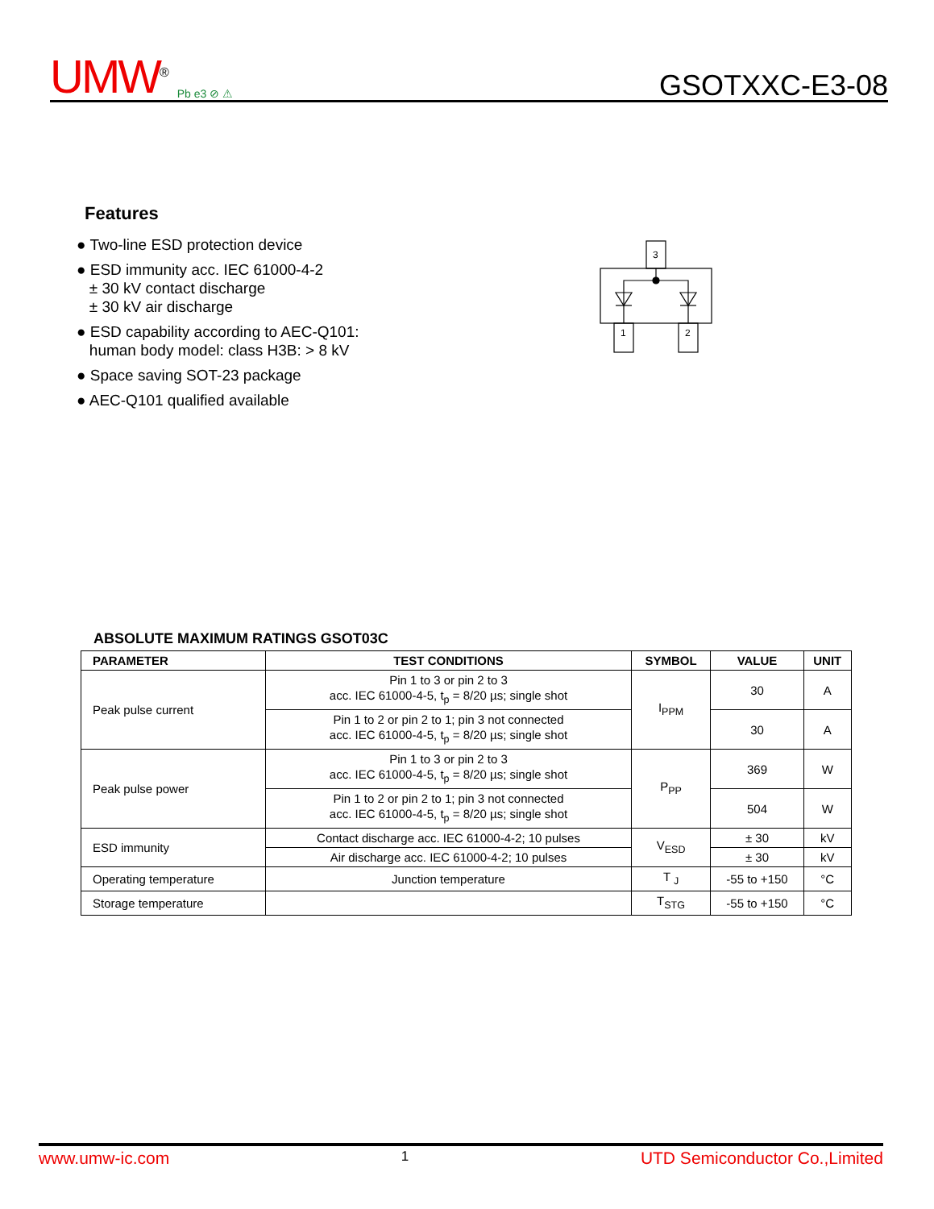UMW<sup>®</sup> Pb e3 ⊘ ⚠
GSOTXXC-E3-08
Features
● Two-line ESD protection device
● ESD immunity acc. IEC 61000-4-2
± 30 kV contact discharge
± 30 kV air discharge
● ESD capability according to AEC-Q101:
human body model: class H3B: > 8 kV
● Space saving SOT-23 package
● AEC-Q101 qualified available
3
1
2
ABSOLUTE MAXIMUM RATINGS GSOT03C
| PARAMETER | TEST CONDITIONS | SYMBOL | VALUE | UNIT |
| --- | --- | --- | --- | --- |
| Peak pulse current | Pin 1 to 3 or pin 2 to 3 acc. IEC 61000-4-5, t<sub>p</sub> = 8/20 µs; single shot | I<sub>PPM</sub> | 30 | A |
| | Pin 1 to 2 or pin 2 to 1; pin 3 not connected acc. IEC 61000-4-5, t<sub>p</sub> = 8/20 µs; single shot | | 30 | A |
| Peak pulse power | Pin 1 to 3 or pin 2 to 3 acc. IEC 61000-4-5, t<sub>p</sub> = 8/20 µs; single shot | P<sub>PP</sub> | 369 | W |
| | Pin 1 to 2 or pin 2 to 1; pin 3 not connected acc. IEC 61000-4-5, t<sub>p</sub> = 8/20 µs; single shot | | 504 | W |
| ESD immunity | Contact discharge acc. IEC 61000-4-2; 10 pulses | V<sub>ESD</sub> | ± 30 | kV |
| | Air discharge acc. IEC 61000-4-2; 10 pulses | | ± 30 | kV |
| Operating temperature | Junction temperature | T <sub>J</sub> | -55 to +150 | °C |
| Storage temperature | | T<sub>STG</sub> | -55 to +150 | °C |
www.umw-ic.com 1 UTD Semiconductor Co.,Limited